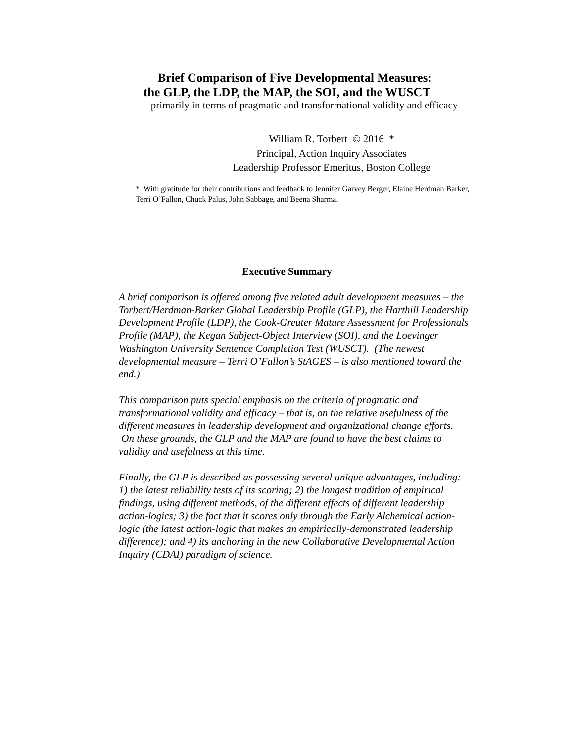Brief Comparison of Five Developmental Measures:
the GLP, the LDP, the MAP, the SOI, and the WUSCT
primarily in terms of pragmatic and transformational validity and efficacy
William R. Torbert © 2016 *
Principal, Action Inquiry Associates
Leadership Professor Emeritus, Boston College
* With gratitude for their contributions and feedback to Jennifer Garvey Berger, Elaine Herdman Barker, Terri O’Fallon, Chuck Palus, John Sabbage, and Beena Sharma.
Executive Summary
A brief comparison is offered among five related adult development measures – the Torbert/Herdman-Barker Global Leadership Profile (GLP), the Harthill Leadership Development Profile (LDP), the Cook-Greuter Mature Assessment for Professionals Profile (MAP), the Kegan Subject-Object Interview (SOI), and the Loevinger Washington University Sentence Completion Test (WUSCT). (The newest developmental measure – Terri O’Fallon’s StAGES – is also mentioned toward the end.)
This comparison puts special emphasis on the criteria of pragmatic and transformational validity and efficacy – that is, on the relative usefulness of the different measures in leadership development and organizational change efforts. On these grounds, the GLP and the MAP are found to have the best claims to validity and usefulness at this time.
Finally, the GLP is described as possessing several unique advantages, including: 1) the latest reliability tests of its scoring; 2) the longest tradition of empirical findings, using different methods, of the different effects of different leadership action-logics; 3) the fact that it scores only through the Early Alchemical action-logic (the latest action-logic that makes an empirically-demonstrated leadership difference); and 4) its anchoring in the new Collaborative Developmental Action Inquiry (CDAI) paradigm of science.